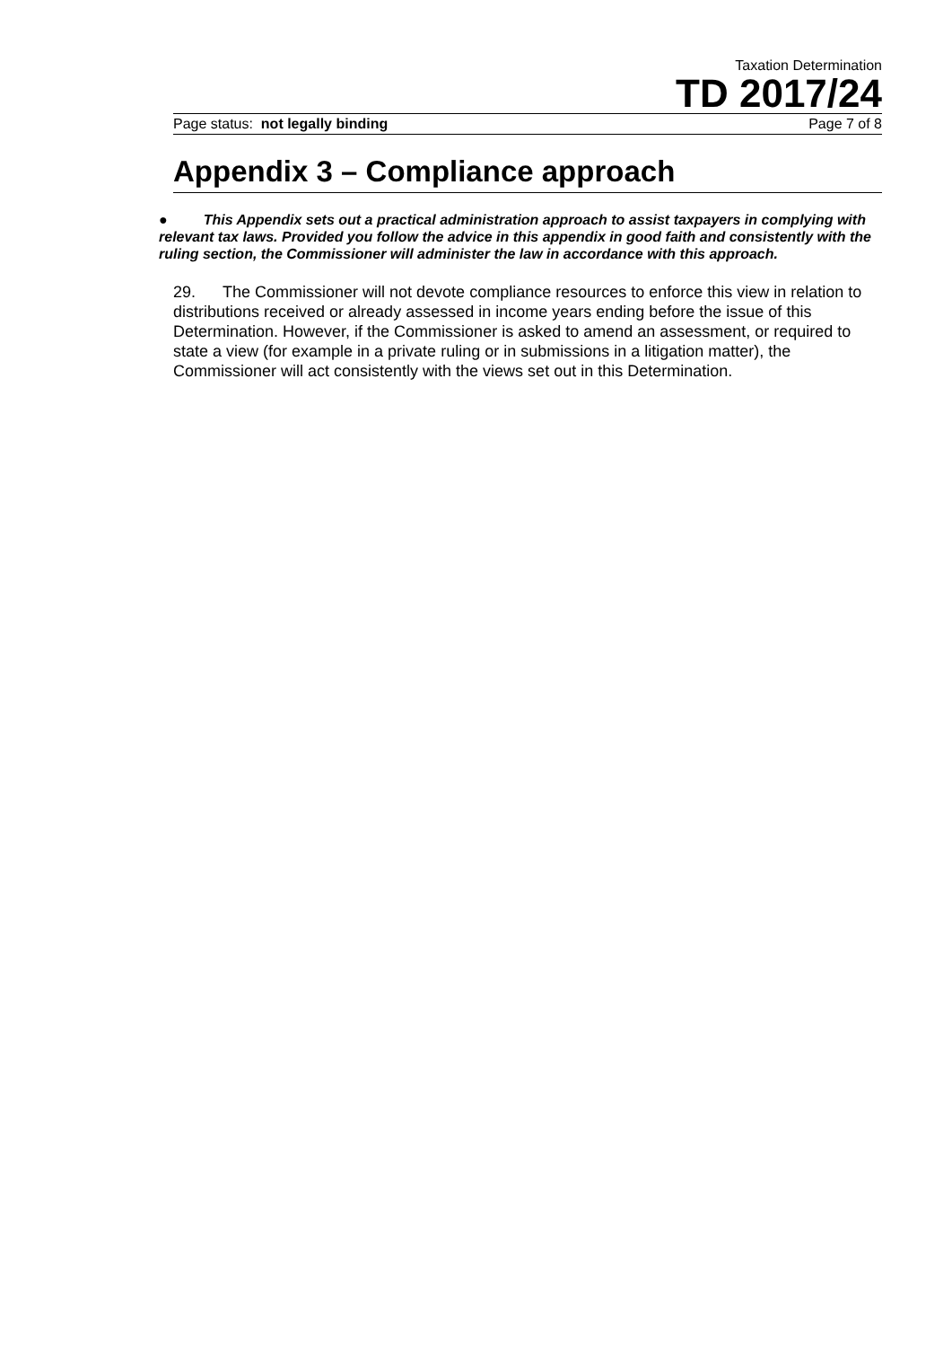Taxation Determination
TD 2017/24
Page status: not legally binding Page 7 of 8
Appendix 3 – Compliance approach
● This Appendix sets out a practical administration approach to assist taxpayers in complying with relevant tax laws. Provided you follow the advice in this appendix in good faith and consistently with the ruling section, the Commissioner will administer the law in accordance with this approach.
29. The Commissioner will not devote compliance resources to enforce this view in relation to distributions received or already assessed in income years ending before the issue of this Determination. However, if the Commissioner is asked to amend an assessment, or required to state a view (for example in a private ruling or in submissions in a litigation matter), the Commissioner will act consistently with the views set out in this Determination.